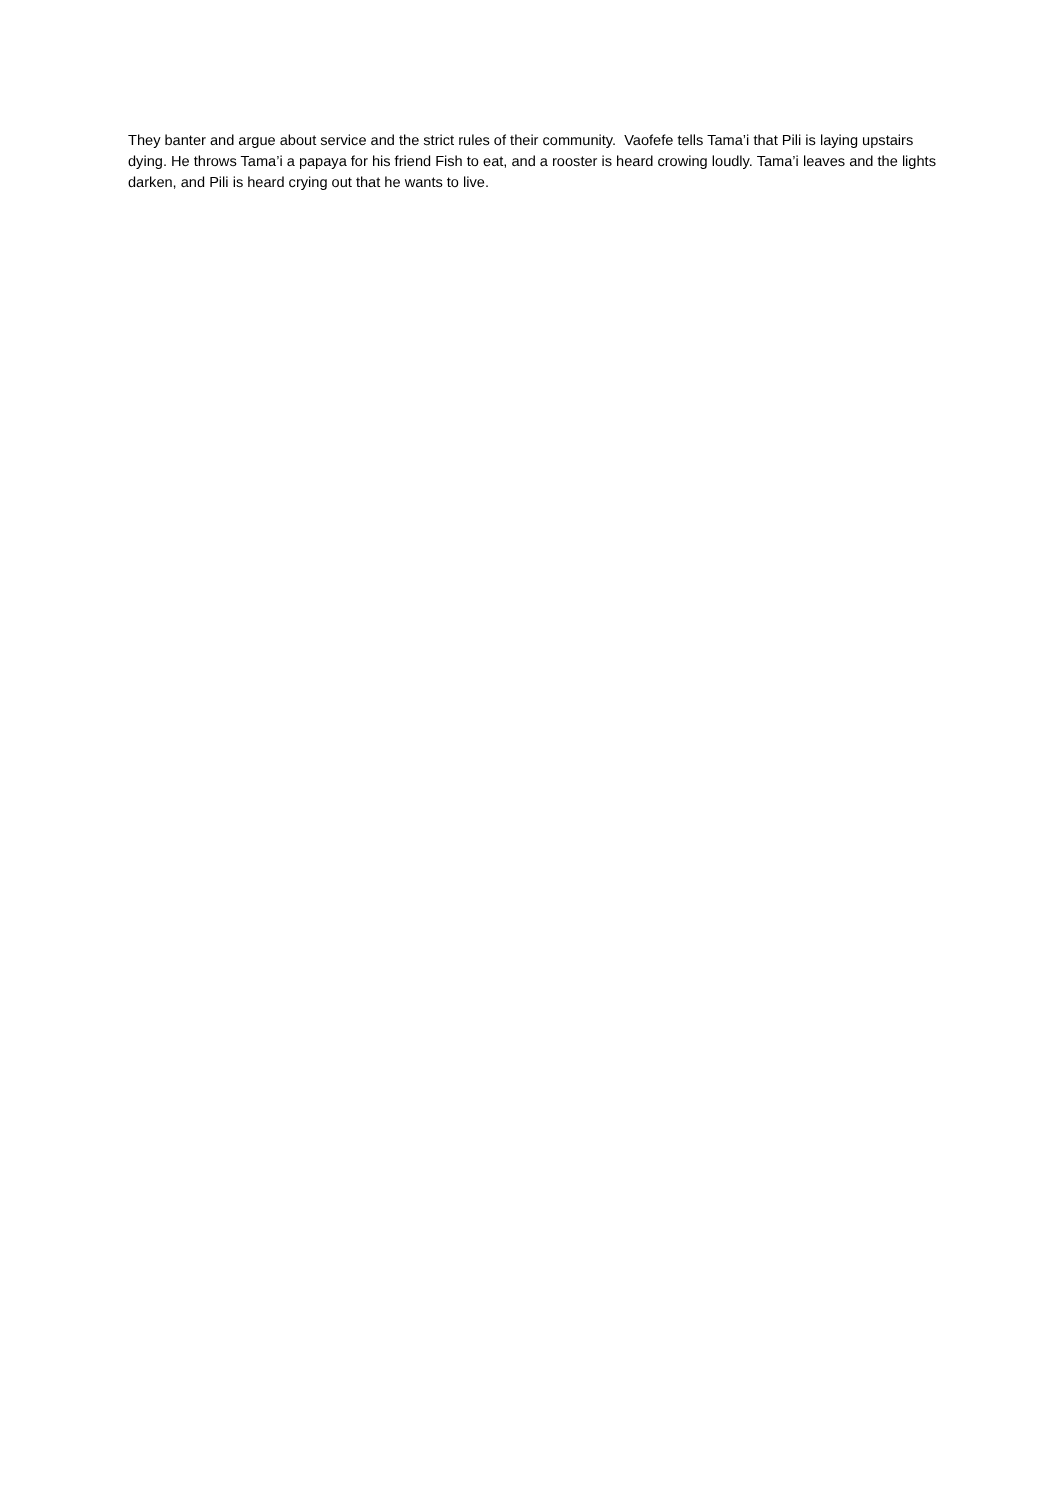They banter and argue about service and the strict rules of their community. Vaofefe tells Tama’i that Pili is laying upstairs dying. He throws Tama’i a papaya for his friend Fish to eat, and a rooster is heard crowing loudly. Tama’i leaves and the lights darken, and Pili is heard crying out that he wants to live.